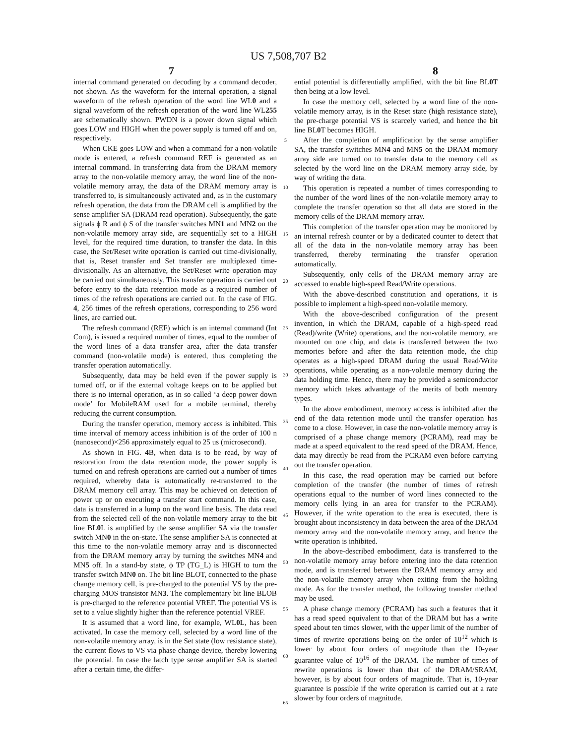US 7,508,707 B2
7 8
internal command generated on decoding by a command decoder, not shown. As the waveform for the internal operation, a signal waveform of the refresh operation of the word line WL0 and a signal waveform of the refresh operation of the word line WL255 are schematically shown. PWDN is a power down signal which goes LOW and HIGH when the power supply is turned off and on, respectively.
When CKE goes LOW and when a command for a non-volatile mode is entered, a refresh command REF is generated as an internal command. In transferring data from the DRAM memory array to the non-volatile memory array, the word line of the non-volatile memory array, the data of the DRAM memory array is transferred to, is simultaneously activated and, as in the customary refresh operation, the data from the DRAM cell is amplified by the sense amplifier SA (DRAM read operation). Subsequently, the gate signals ϕ R and ϕ S of the transfer switches MN1 and MN2 on the non-volatile memory array side, are sequentially set to a HIGH level, for the required time duration, to transfer the data. In this case, the Set/Reset write operation is carried out time-divisionally, that is, Reset transfer and Set transfer are multiplexed time-divisionally. As an alternative, the Set/Reset write operation may be carried out simultaneously. This transfer operation is carried out before entry to the data retention mode as a required number of times of the refresh operations are carried out. In the case of FIG. 4, 256 times of the refresh operations, corresponding to 256 word lines, are carried out.
The refresh command (REF) which is an internal command (Int Com), is issued a required number of times, equal to the number of the word lines of a data transfer area, after the data transfer command (non-volatile mode) is entered, thus completing the transfer operation automatically.
Subsequently, data may be held even if the power supply is turned off, or if the external voltage keeps on to be applied but there is no internal operation, as in so called ‘a deep power down mode’ for MobileRAM used for a mobile terminal, thereby reducing the current consumption.
During the transfer operation, memory access is inhibited. This time interval of memory access inhibition is of the order of 100 n (nanosecond)×256 approximately equal to 25 us (microsecond).
As shown in FIG. 4 B, when data is to be read, by way of restoration from the data retention mode, the power supply is turned on and refresh operations are carried out a number of times required, whereby data is automatically re-transferred to the DRAM memory cell array. This may be achieved on detection of power up or on executing a transfer start command. In this case, data is transferred in a lump on the word line basis. The data read from the selected cell of the non-volatile memory array to the bit line BL0 L is amplified by the sense amplifier SA via the transfer switch MN0 in the on-state. The sense amplifier SA is connected at this time to the non-volatile memory array and is disconnected from the DRAM memory array by turning the switches MN4 and MN5 off. In a stand-by state, ϕ TP (TG_L) is HIGH to turn the transfer switch MN0 on. The bit line BLOT, connected to the phase change memory cell, is pre-charged to the potential VS by the pre-charging MOS transistor MN3. The complementary bit line BLOB is pre-charged to the reference potential VREF. The potential VS is set to a value slightly higher than the reference potential VREF.
It is assumed that a word line, for example, WL0 L, has been activated. In case the memory cell, selected by a word line of the non-volatile memory array, is in the Set state (low resistance state), the current flows to VS via phase change device, thereby lowering the potential. In case the latch type sense amplifier SA is started after a certain time, the differ-
5
10
15
20
25
30
35
40
45
50
55
60
65
ential potential is differentially amplified, with the bit line BL0 T then being at a low level.
In case the memory cell, selected by a word line of the non-volatile memory array, is in the Reset state (high resistance state), the pre-charge potential VS is scarcely varied, and hence the bit line BL0 T becomes HIGH.
After the completion of amplification by the sense amplifier SA, the transfer switches MN4 and MN5 on the DRAM memory array side are turned on to transfer data to the memory cell as selected by the word line on the DRAM memory array side, by way of writing the data.
This operation is repeated a number of times corresponding to the number of the word lines of the non-volatile memory array to complete the transfer operation so that all data are stored in the memory cells of the DRAM memory array.
This completion of the transfer operation may be monitored by an internal refresh counter or by a dedicated counter to detect that all of the data in the non-volatile memory array has been transferred, thereby terminating the transfer operation automatically.
Subsequently, only cells of the DRAM memory array are accessed to enable high-speed Read/Write operations.
With the above-described constitution and operations, it is possible to implement a high-speed non-volatile memory.
With the above-described configuration of the present invention, in which the DRAM, capable of a high-speed read (Read)/write (Write) operations, and the non-volatile memory, are mounted on one chip, and data is transferred between the two memories before and after the data retention mode, the chip operates as a high-speed DRAM during the usual Read/Write operations, while operating as a non-volatile memory during the data holding time. Hence, there may be provided a semiconductor memory which takes advantage of the merits of both memory types.
In the above embodiment, memory access is inhibited after the end of the data retention mode until the transfer operation has come to a close. However, in case the non-volatile memory array is comprised of a phase change memory (PCRAM), read may be made at a speed equivalent to the read speed of the DRAM. Hence, data may directly be read from the PCRAM even before carrying out the transfer operation.
In this case, the read operation may be carried out before completion of the transfer (the number of times of refresh operations equal to the number of word lines connected to the memory cells lying in an area for transfer to the PCRAM). However, if the write operation to the area is executed, there is brought about inconsistency in data between the area of the DRAM memory array and the non-volatile memory array, and hence the write operation is inhibited.
In the above-described embodiment, data is transferred to the non-volatile memory array before entering into the data retention mode, and is transferred between the DRAM memory array and the non-volatile memory array when exiting from the holding mode. As for the transfer method, the following transfer method may be used.
A phase change memory (PCRAM) has such a features that it has a read speed equivalent to that of the DRAM but has a write speed about ten times slower, with the upper limit of the number of times of rewrite operations being on the order of 10<sup>12</sup> which is lower by about four orders of magnitude than the 10-year guarantee value of 10<sup>16</sup> of the DRAM. The number of times of rewrite operations is lower than that of the DRAM/SRAM, however, is by about four orders of magnitude. That is, 10-year guarantee is possible if the write operation is carried out at a rate slower by four orders of magnitude.